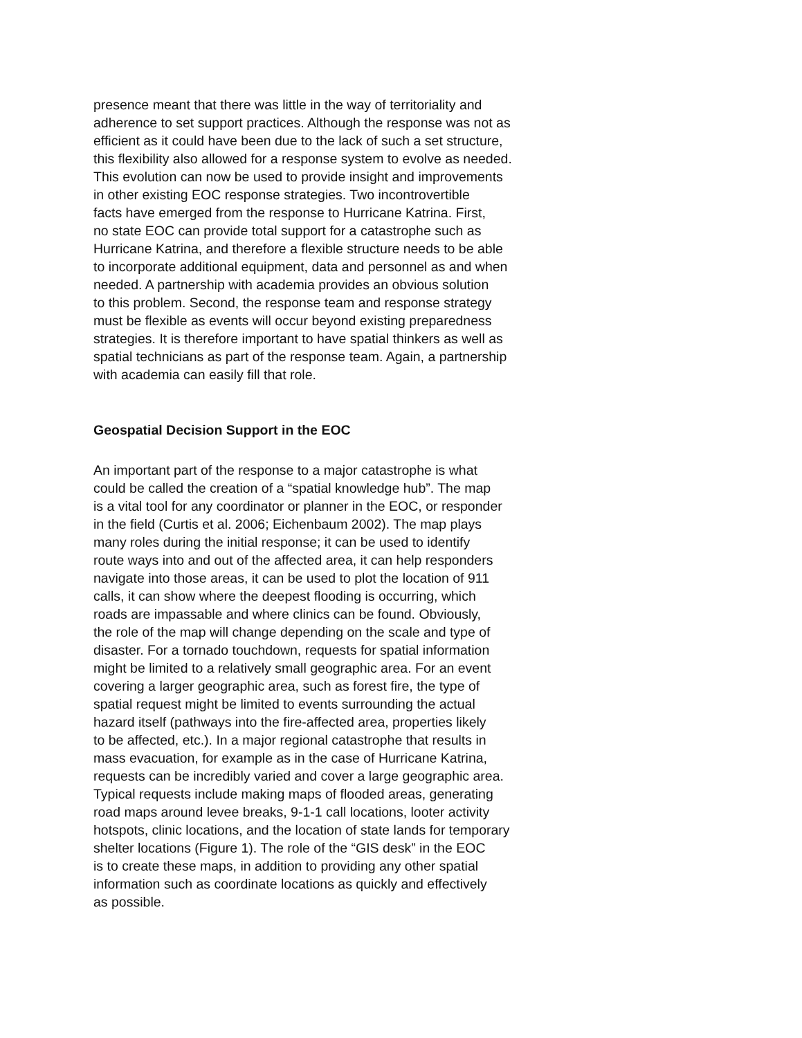presence meant that there was little in the way of territoriality and
adherence to set support practices. Although the response was not as
efficient as it could have been due to the lack of such a set structure,
this flexibility also allowed for a response system to evolve as needed.
This evolution can now be used to provide insight and improvements
in other existing EOC response strategies. Two incontrovertible
facts have emerged from the response to Hurricane Katrina. First,
no state EOC can provide total support for a catastrophe such as
Hurricane Katrina, and therefore a flexible structure needs to be able
to incorporate additional equipment, data and personnel as and when
needed. A partnership with academia provides an obvious solution
to this problem. Second, the response team and response strategy
must be flexible as events will occur beyond existing preparedness
strategies. It is therefore important to have spatial thinkers as well as
spatial technicians as part of the response team. Again, a partnership
with academia can easily fill that role.
Geospatial Decision Support in the EOC
An important part of the response to a major catastrophe is what
could be called the creation of a “spatial knowledge hub”. The map
is a vital tool for any coordinator or planner in the EOC, or responder
in the field (Curtis et al. 2006; Eichenbaum 2002). The map plays
many roles during the initial response; it can be used to identify
route ways into and out of the affected area, it can help responders
navigate into those areas, it can be used to plot the location of 911
calls, it can show where the deepest flooding is occurring, which
roads are impassable and where clinics can be found. Obviously,
the role of the map will change depending on the scale and type of
disaster. For a tornado touchdown, requests for spatial information
might be limited to a relatively small geographic area. For an event
covering a larger geographic area, such as forest fire, the type of
spatial request might be limited to events surrounding the actual
hazard itself (pathways into the fire-affected area, properties likely
to be affected, etc.). In a major regional catastrophe that results in
mass evacuation, for example as in the case of Hurricane Katrina,
requests can be incredibly varied and cover a large geographic area.
Typical requests include making maps of flooded areas, generating
road maps around levee breaks, 9-1-1 call locations, looter activity
hotspots, clinic locations, and the location of state lands for temporary
shelter locations (Figure 1). The role of the “GIS desk” in the EOC
is to create these maps, in addition to providing any other spatial
information such as coordinate locations as quickly and effectively
as possible.